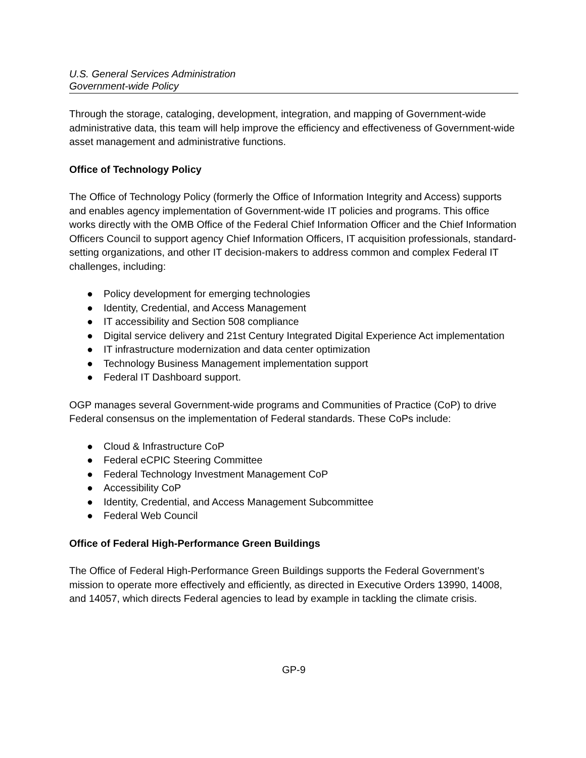U.S. General Services Administration
Government-wide Policy
Through the storage, cataloging, development, integration, and mapping of Government-wide administrative data, this team will help improve the efficiency and effectiveness of Government-wide asset management and administrative functions.
Office of Technology Policy
The Office of Technology Policy (formerly the Office of Information Integrity and Access) supports and enables agency implementation of Government-wide IT policies and programs. This office works directly with the OMB Office of the Federal Chief Information Officer and the Chief Information Officers Council to support agency Chief Information Officers, IT acquisition professionals, standard-setting organizations, and other IT decision-makers to address common and complex Federal IT challenges, including:
● Policy development for emerging technologies
● Identity, Credential, and Access Management
● IT accessibility and Section 508 compliance
● Digital service delivery and 21st Century Integrated Digital Experience Act implementation
● IT infrastructure modernization and data center optimization
● Technology Business Management implementation support
● Federal IT Dashboard support.
OGP manages several Government-wide programs and Communities of Practice (CoP) to drive Federal consensus on the implementation of Federal standards. These CoPs include:
● Cloud & Infrastructure CoP
● Federal eCPIC Steering Committee
● Federal Technology Investment Management CoP
● Accessibility CoP
● Identity, Credential, and Access Management Subcommittee
● Federal Web Council
Office of Federal High-Performance Green Buildings
The Office of Federal High-Performance Green Buildings supports the Federal Government’s mission to operate more effectively and efficiently, as directed in Executive Orders 13990, 14008, and 14057, which directs Federal agencies to lead by example in tackling the climate crisis.
GP-9